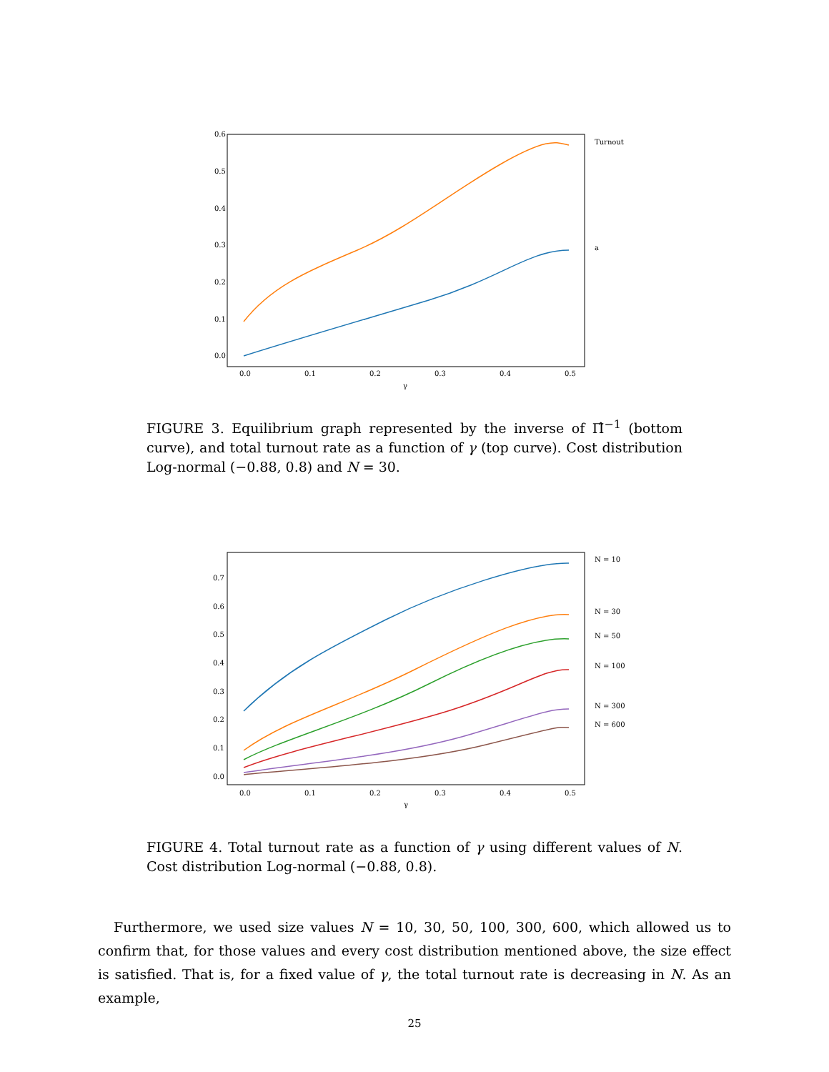0.6
0.5
0.4
0.3
0.2
0.1
0.0
0.0
0.1
0.2
0.3
0.4
0.5
γ
Turnout
a
FIGURE 3. Equilibrium graph represented by the inverse of Π̂<sup>−1</sup> (bottom curve), and total turnout rate as a function of γ (top curve). Cost distribution Log-normal (−0.88, 0.8) and N = 30.
0.7
0.6
0.5
0.4
0.3
0.2
0.1
0.0
0.0
0.1
0.2
0.3
0.4
0.5
γ
N = 10
N = 30
N = 50
N = 100
N = 300
N = 600
FIGURE 4. Total turnout rate as a function of γ using different values of N. Cost distribution Log-normal (−0.88, 0.8).
Furthermore, we used size values N = 10, 30, 50, 100, 300, 600, which allowed us to confirm that, for those values and every cost distribution mentioned above, the size effect is satisfied. That is, for a fixed value of γ, the total turnout rate is decreasing in N. As an example,
25